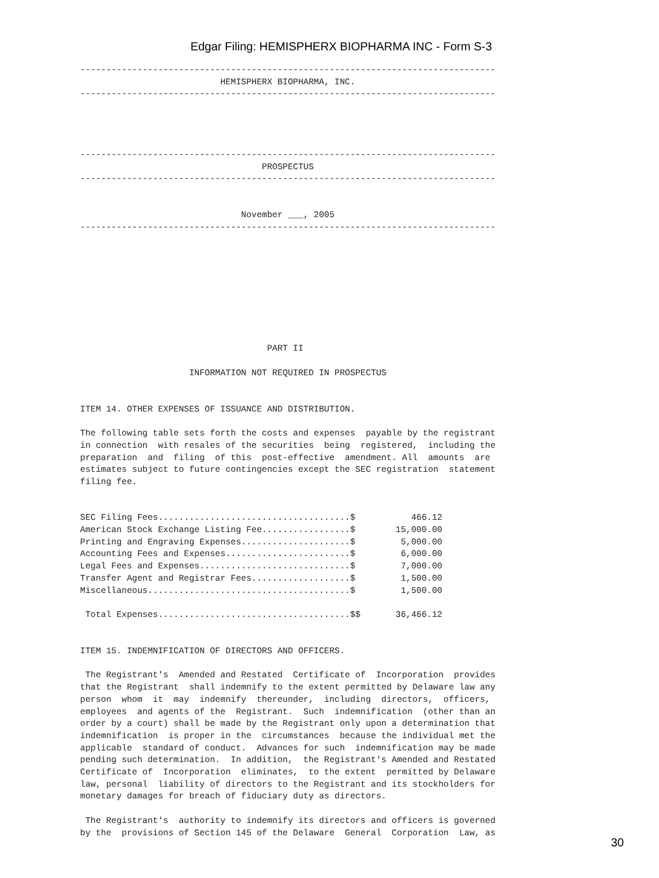Edgar Filing: HEMISPHERX BIOPHARMA INC - Form S-3
-------------------------------------------------------------------------------- HEMISPHERX BIOPHARMA, INC. -------------------------------------------------------------------------------- -------------------------------------------------------------------------------- PROSPECTUS -------------------------------------------------------------------------------- November ___, 2005 -------------------------------------------------------------------------------- PART II INFORMATION NOT REQUIRED IN PROSPECTUS ITEM 14. OTHER EXPENSES OF ISSUANCE AND DISTRIBUTION. The following table sets forth the costs and expenses payable by the registrant in connection with resales of the securities being registered, including the preparation and filing of this post-effective amendment. All amounts are estimates subject to future contingencies except the SEC registration statement filing fee.
| SEC Filing Fees.....................................$ | 466.12 |
| American Stock Exchange Listing Fee.................$ | 15,000.00 |
| Printing and Engraving Expenses.....................$ | 5,000.00 |
| Accounting Fees and Expenses........................$ | 6,000.00 |
| Legal Fees and Expenses.............................$ | 7,000.00 |
| Transfer Agent and Registrar Fees...................$ | 1,500.00 |
| Miscellaneous.......................................$ | 1,500.00 |
| Total Expenses.....................................$$ | 36,466.12 |
ITEM 15. INDEMNIFICATION OF DIRECTORS AND OFFICERS. The Registrant's Amended and Restated Certificate of Incorporation provides that the Registrant shall indemnify to the extent permitted by Delaware law any person whom it may indemnify thereunder, including directors, officers, employees and agents of the Registrant. Such indemnification (other than an order by a court) shall be made by the Registrant only upon a determination that indemnification is proper in the circumstances because the individual met the applicable standard of conduct. Advances for such indemnification may be made pending such determination. In addition, the Registrant's Amended and Restated Certificate of Incorporation eliminates, to the extent permitted by Delaware law, personal liability of directors to the Registrant and its stockholders for monetary damages for breach of fiduciary duty as directors. The Registrant's authority to indemnify its directors and officers is governed by the provisions of Section 145 of the Delaware General Corporation Law, as
30